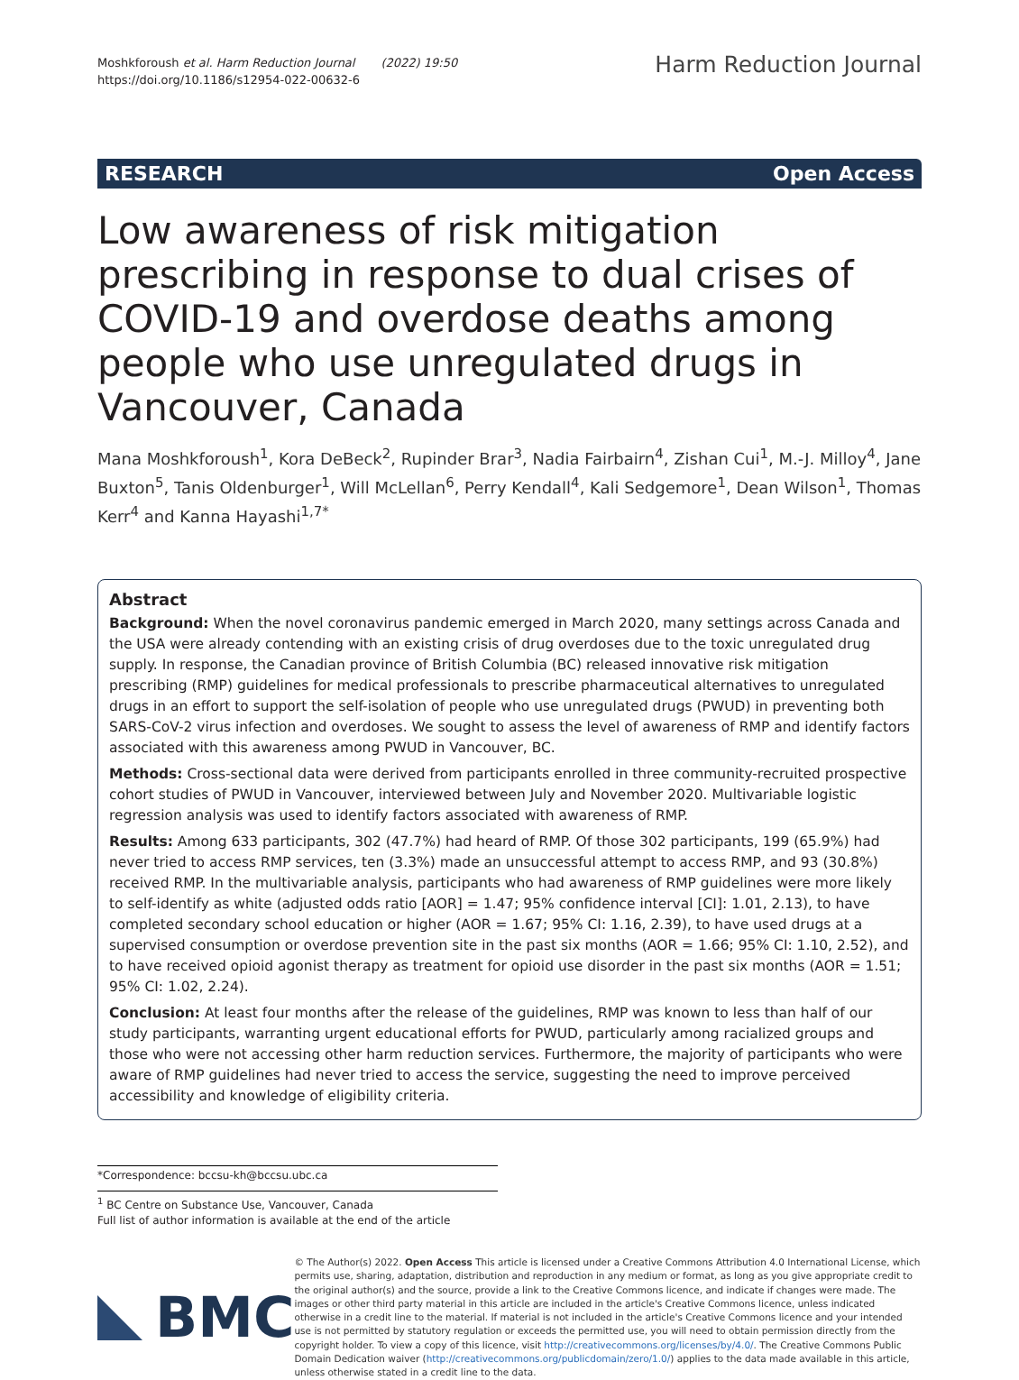Moshkforoush et al. Harm Reduction Journal (2022) 19:50
https://doi.org/10.1186/s12954-022-00632-6
Harm Reduction Journal
RESEARCH Open Access
Low awareness of risk mitigation prescribing in response to dual crises of COVID-19 and overdose deaths among people who use unregulated drugs in Vancouver, Canada
Mana Moshkforoush<sup>1</sup>, Kora DeBeck<sup>2</sup>, Rupinder Brar<sup>3</sup>, Nadia Fairbairn<sup>4</sup>, Zishan Cui<sup>1</sup>, M.-J. Milloy<sup>4</sup>, Jane Buxton<sup>5</sup>, Tanis Oldenburger<sup>1</sup>, Will McLellan<sup>6</sup>, Perry Kendall<sup>4</sup>, Kali Sedgemore<sup>1</sup>, Dean Wilson<sup>1</sup>, Thomas Kerr<sup>4</sup> and Kanna Hayashi<sup>1,7*</sup>
Abstract
Background: When the novel coronavirus pandemic emerged in March 2020, many settings across Canada and the USA were already contending with an existing crisis of drug overdoses due to the toxic unregulated drug supply. In response, the Canadian province of British Columbia (BC) released innovative risk mitigation prescribing (RMP) guidelines for medical professionals to prescribe pharmaceutical alternatives to unregulated drugs in an effort to support the self-isolation of people who use unregulated drugs (PWUD) in preventing both SARS-CoV-2 virus infection and overdoses. We sought to assess the level of awareness of RMP and identify factors associated with this awareness among PWUD in Vancouver, BC.
Methods: Cross-sectional data were derived from participants enrolled in three community-recruited prospective cohort studies of PWUD in Vancouver, interviewed between July and November 2020. Multivariable logistic regression analysis was used to identify factors associated with awareness of RMP.
Results: Among 633 participants, 302 (47.7%) had heard of RMP. Of those 302 participants, 199 (65.9%) had never tried to access RMP services, ten (3.3%) made an unsuccessful attempt to access RMP, and 93 (30.8%) received RMP. In the multivariable analysis, participants who had awareness of RMP guidelines were more likely to self-identify as white (adjusted odds ratio [AOR] = 1.47; 95% confidence interval [CI]: 1.01, 2.13), to have completed secondary school education or higher (AOR = 1.67; 95% CI: 1.16, 2.39), to have used drugs at a supervised consumption or overdose prevention site in the past six months (AOR = 1.66; 95% CI: 1.10, 2.52), and to have received opioid agonist therapy as treatment for opioid use disorder in the past six months (AOR = 1.51; 95% CI: 1.02, 2.24).
Conclusion: At least four months after the release of the guidelines, RMP was known to less than half of our study participants, warranting urgent educational efforts for PWUD, particularly among racialized groups and those who were not accessing other harm reduction services. Furthermore, the majority of participants who were aware of RMP guidelines had never tried to access the service, suggesting the need to improve perceived accessibility and knowledge of eligibility criteria.
*Correspondence: bccsu-kh@bccsu.ubc.ca
<sup>1</sup> BC Centre on Substance Use, Vancouver, Canada
Full list of author information is available at the end of the article
BMC
© The Author(s) 2022. Open Access This article is licensed under a Creative Commons Attribution 4.0 International License, which permits use, sharing, adaptation, distribution and reproduction in any medium or format, as long as you give appropriate credit to the original author(s) and the source, provide a link to the Creative Commons licence, and indicate if changes were made. The images or other third party material in this article are included in the article's Creative Commons licence, unless indicated otherwise in a credit line to the material. If material is not included in the article's Creative Commons licence and your intended use is not permitted by statutory regulation or exceeds the permitted use, you will need to obtain permission directly from the copyright holder. To view a copy of this licence, visit http://creativecommons.org/licenses/by/4.0/. The Creative Commons Public Domain Dedication waiver (http://creativecommons.org/publicdomain/zero/1.0/) applies to the data made available in this article, unless otherwise stated in a credit line to the data.